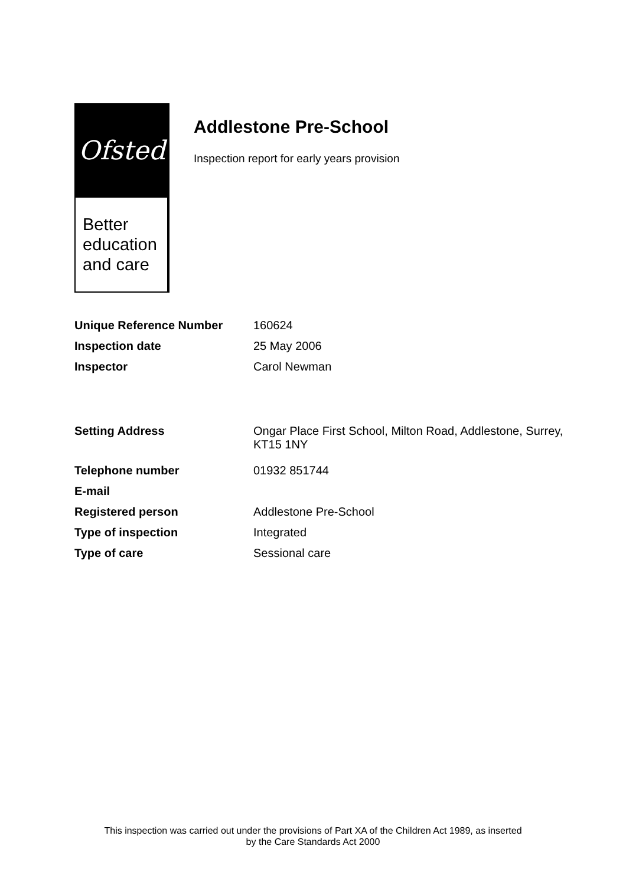Ofsted
Better
education
and care
Addlestone Pre-School
Inspection report for early years provision
| Unique Reference Number | 160624 |
| Inspection date | 25 May 2006 |
| Inspector | Carol Newman |
| Setting Address | Ongar Place First School, Milton Road, Addlestone, Surrey, KT15 1NY |
| Telephone number | 01932 851744 |
| E-mail | |
| Registered person | Addlestone Pre-School |
| Type of inspection | Integrated |
| Type of care | Sessional care |
This inspection was carried out under the provisions of Part XA of the Children Act 1989, as inserted
by the Care Standards Act 2000